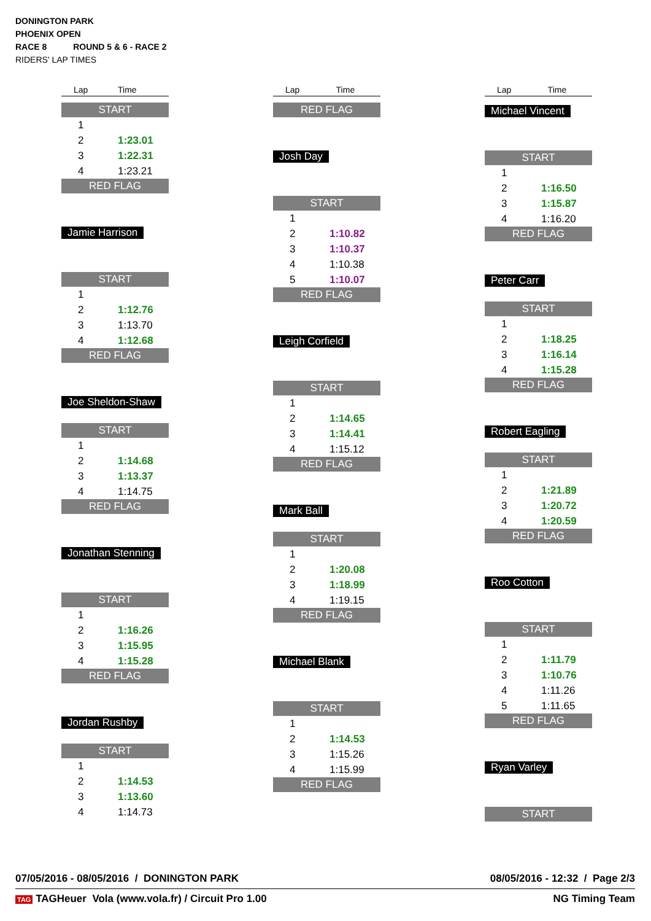DONINGTON PARK
PHOENIX OPEN
RACE 8 ROUND 5 & 6 - RACE 2
RIDERS' LAP TIMES
| Lap | Time |
| START | |
| 1 | |
| 2 | 1:23.01 |
| 3 | 1:22.31 |
| 4 | 1:23.21 |
| RED FLAG | |
Jamie Harrison
| START | |
| 1 | |
| 2 | 1:12.76 |
| 3 | 1:13.70 |
| 4 | 1:12.68 |
| RED FLAG | |
Joe Sheldon-Shaw
| START | |
| 1 | |
| 2 | 1:14.68 |
| 3 | 1:13.37 |
| 4 | 1:14.75 |
| RED FLAG | |
Jonathan Stenning
| START | |
| 1 | |
| 2 | 1:16.26 |
| 3 | 1:15.95 |
| 4 | 1:15.28 |
| RED FLAG | |
Jordan Rushby
| START | |
| 1 | |
| 2 | 1:14.53 |
| 3 | 1:13.60 |
| 4 | 1:14.73 |
| Lap | Time |
| RED FLAG | |
Josh Day
| START | |
| 1 | |
| 2 | 1:10.82 |
| 3 | 1:10.37 |
| 4 | 1:10.38 |
| 5 | 1:10.07 |
| RED FLAG | |
Leigh Corfield
| START | |
| 1 | |
| 2 | 1:14.65 |
| 3 | 1:14.41 |
| 4 | 1:15.12 |
| RED FLAG | |
Mark Ball
| START | |
| 1 | |
| 2 | 1:20.08 |
| 3 | 1:18.99 |
| 4 | 1:19.15 |
| RED FLAG | |
Michael Blank
| START | |
| 1 | |
| 2 | 1:14.53 |
| 3 | 1:15.26 |
| 4 | 1:15.99 |
| RED FLAG | |
| Lap | Time |
Michael Vincent
| START | |
| 1 | |
| 2 | 1:16.50 |
| 3 | 1:15.87 |
| 4 | 1:16.20 |
| RED FLAG | |
Peter Carr
| START | |
| 1 | |
| 2 | 1:18.25 |
| 3 | 1:16.14 |
| 4 | 1:15.28 |
| RED FLAG | |
Robert Eagling
| START | |
| 1 | |
| 2 | 1:21.89 |
| 3 | 1:20.72 |
| 4 | 1:20.59 |
| RED FLAG | |
Roo Cotton
| START | |
| 1 | |
| 2 | 1:11.79 |
| 3 | 1:10.76 |
| 4 | 1:11.26 |
| 5 | 1:11.65 |
| RED FLAG | |
Ryan Varley
| START |
07/05/2016 - 08/05/2016 / DONINGTON PARK 08/05/2016 - 12:32 / Page 2/3
TAG TAGHeuer Vola (www.vola.fr) / Circuit Pro 1.00 NG Timing Team